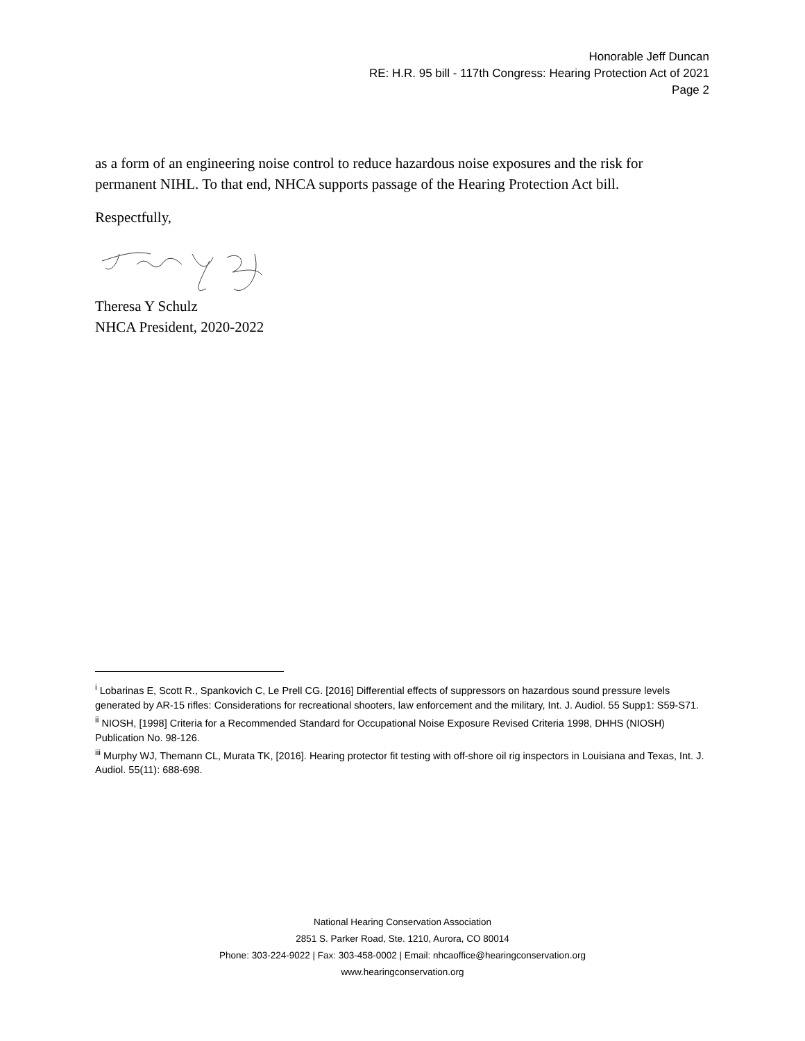Honorable Jeff Duncan
RE: H.R. 95 bill - 117th Congress: Hearing Protection Act of 2021
Page 2
as a form of an engineering noise control to reduce hazardous noise exposures and the risk for permanent NIHL. To that end, NHCA supports passage of the Hearing Protection Act bill.
Respectfully,
Theresa Y Schulz
NHCA President, 2020-2022
<sup>i</sup> Lobarinas E, Scott R., Spankovich C, Le Prell CG. [2016] Differential effects of suppressors on hazardous sound pressure levels generated by AR-15 rifles: Considerations for recreational shooters, law enforcement and the military, Int. J. Audiol. 55 Supp1: S59-S71.
<sup>ii</sup> NIOSH, [1998] Criteria for a Recommended Standard for Occupational Noise Exposure Revised Criteria 1998, DHHS (NIOSH) Publication No. 98-126.
<sup>iii</sup> Murphy WJ, Themann CL, Murata TK, [2016]. Hearing protector fit testing with off-shore oil rig inspectors in Louisiana and Texas, Int. J. Audiol. 55(11): 688-698.
National Hearing Conservation Association
2851 S. Parker Road, Ste. 1210, Aurora, CO 80014
Phone: 303-224-9022 | Fax: 303-458-0002 | Email: nhcaoffice@hearingconservation.org
www.hearingconservation.org